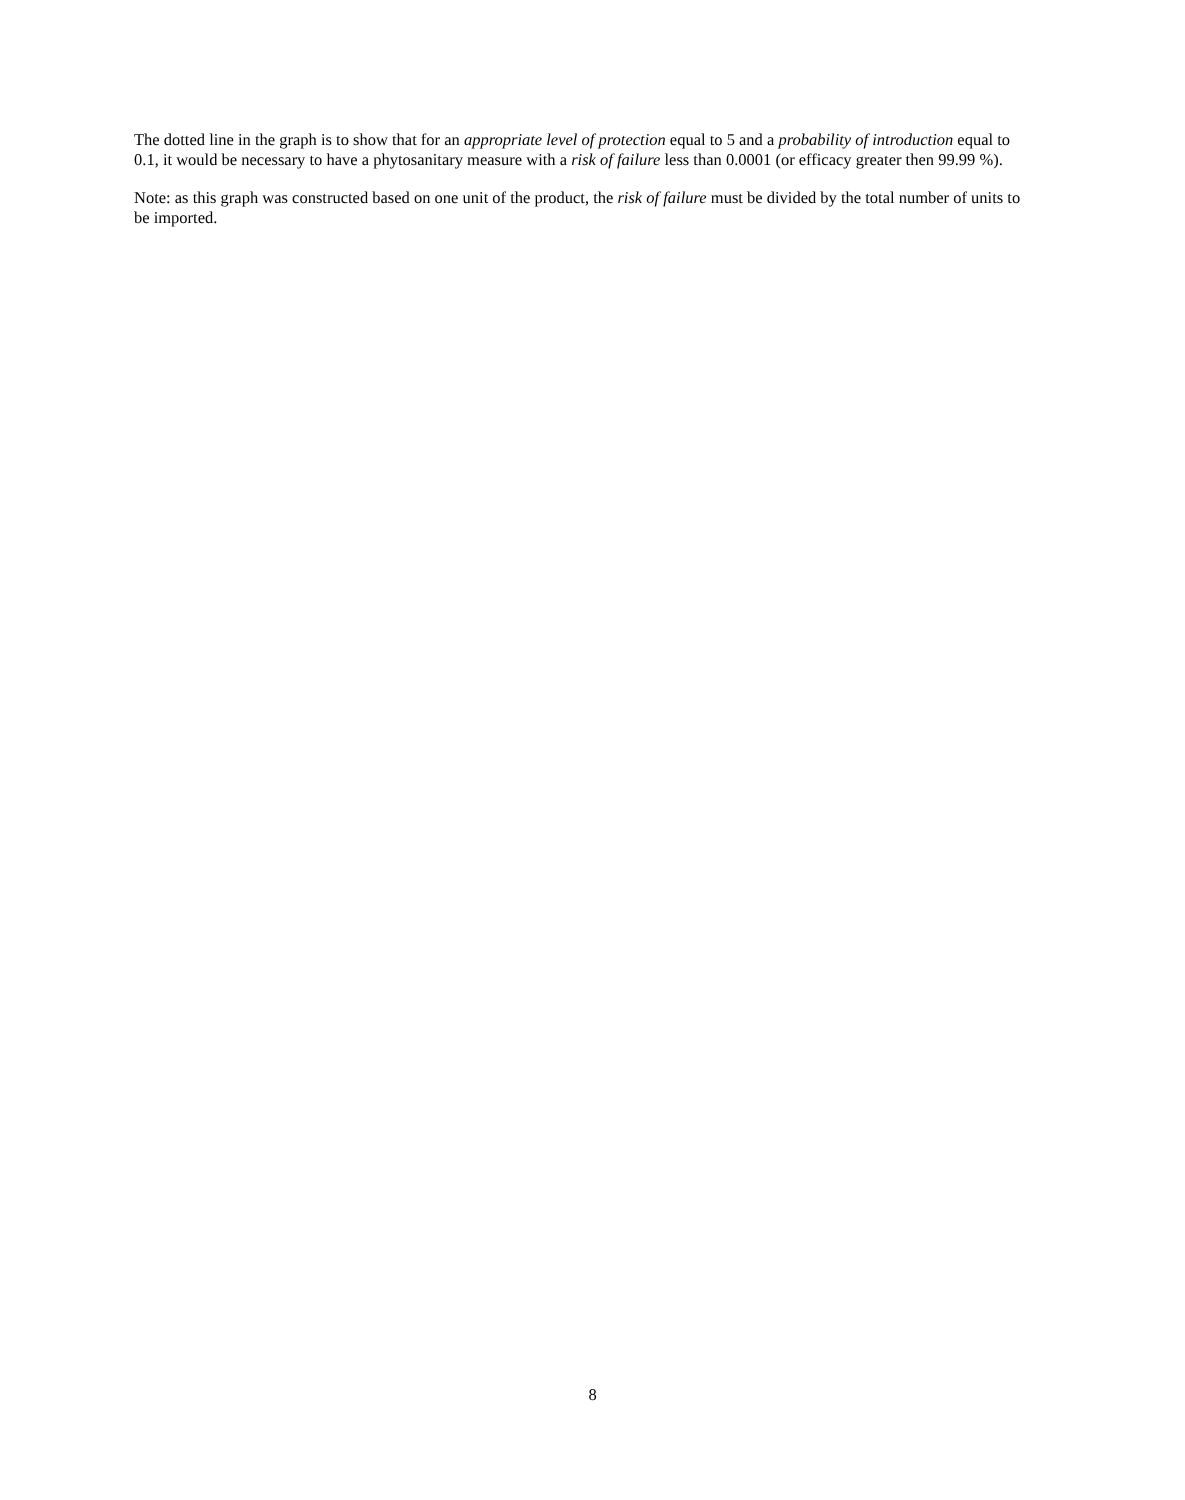The dotted line in the graph is to show that for an appropriate level of protection equal to 5 and a probability of introduction equal to 0.1, it would be necessary to have a phytosanitary measure with a risk of failure less than 0.0001 (or efficacy greater then 99.99 %).
Note: as this graph was constructed based on one unit of the product, the risk of failure must be divided by the total number of units to be imported.
8